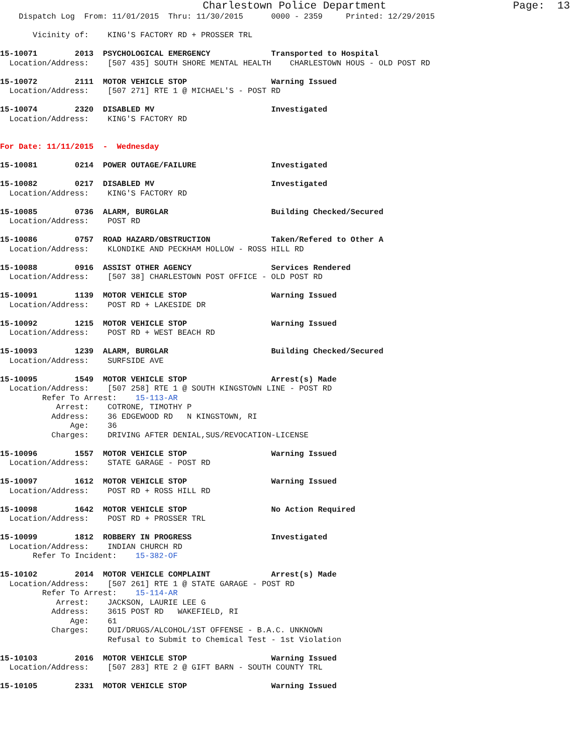Charlestown Police Department                    Page:  13
    Dispatch Log  From: 11/01/2015  Thru: 11/30/2015      0000 - 2359     Printed: 12/29/2015

       Vicinity of:    KING'S FACTORY RD + PROSSER TRL

15-10071        2013  PSYCHOLOGICAL EMERGENCY             Transported to Hospital
  Location/Address:    [507 435] SOUTH SHORE MENTAL HEALTH    CHARLESTOWN HOUS - OLD POST RD

15-10072        2111  MOTOR VEHICLE STOP                  Warning Issued
  Location/Address:    [507 271] RTE 1 @ MICHAEL'S - POST RD

15-10074        2320  DISABLED MV                         Investigated
  Location/Address:    KING'S FACTORY RD


For Date: 11/11/2015  -  Wednesday

15-10081        0214  POWER OUTAGE/FAILURE                Investigated

15-10082        0217  DISABLED MV                         Investigated
  Location/Address:    KING'S FACTORY RD

15-10085        0736  ALARM, BURGLAR                      Building Checked/Secured
  Location/Address:    POST RD

15-10086        0757  ROAD HAZARD/OBSTRUCTION             Taken/Refered to Other A
  Location/Address:    KLONDIKE AND PECKHAM HOLLOW - ROSS HILL RD

15-10088        0916  ASSIST OTHER AGENCY                 Services Rendered
  Location/Address:    [507 38] CHARLESTOWN POST OFFICE - OLD POST RD

15-10091        1139  MOTOR VEHICLE STOP                  Warning Issued
  Location/Address:    POST RD + LAKESIDE DR

15-10092        1215  MOTOR VEHICLE STOP                  Warning Issued
  Location/Address:    POST RD + WEST BEACH RD

15-10093        1239  ALARM, BURGLAR                      Building Checked/Secured
  Location/Address:    SURFSIDE AVE

15-10095        1549  MOTOR VEHICLE STOP                  Arrest(s) Made
  Location/Address:    [507 258] RTE 1 @ SOUTH KINGSTOWN LINE - POST RD
         Refer To Arrest:    15-113-AR
            Arrest:    COTRONE, TIMOTHY P
           Address:    36 EDGEWOOD RD   N KINGSTOWN, RI
               Age:    36
           Charges:    DRIVING AFTER DENIAL,SUS/REVOCATION-LICENSE

15-10096        1557  MOTOR VEHICLE STOP                  Warning Issued
  Location/Address:    STATE GARAGE - POST RD

15-10097        1612  MOTOR VEHICLE STOP                  Warning Issued
  Location/Address:    POST RD + ROSS HILL RD

15-10098        1642  MOTOR VEHICLE STOP                  No Action Required
  Location/Address:    POST RD + PROSSER TRL

15-10099        1812  ROBBERY IN PROGRESS                 Investigated
  Location/Address:    INDIAN CHURCH RD
       Refer To Incident:    15-382-OF

15-10102        2014  MOTOR VEHICLE COMPLAINT             Arrest(s) Made
  Location/Address:    [507 261] RTE 1 @ STATE GARAGE - POST RD
         Refer To Arrest:    15-114-AR
            Arrest:    JACKSON, LAURIE LEE G
           Address:    3615 POST RD   WAKEFIELD, RI
               Age:    61
           Charges:    DUI/DRUGS/ALCOHOL/1ST OFFENSE - B.A.C. UNKNOWN
                       Refusal to Submit to Chemical Test - 1st Violation

15-10103        2016  MOTOR VEHICLE STOP                  Warning Issued
  Location/Address:    [507 283] RTE 2 @ GIFT BARN - SOUTH COUNTY TRL

15-10105        2331  MOTOR VEHICLE STOP                  Warning Issued